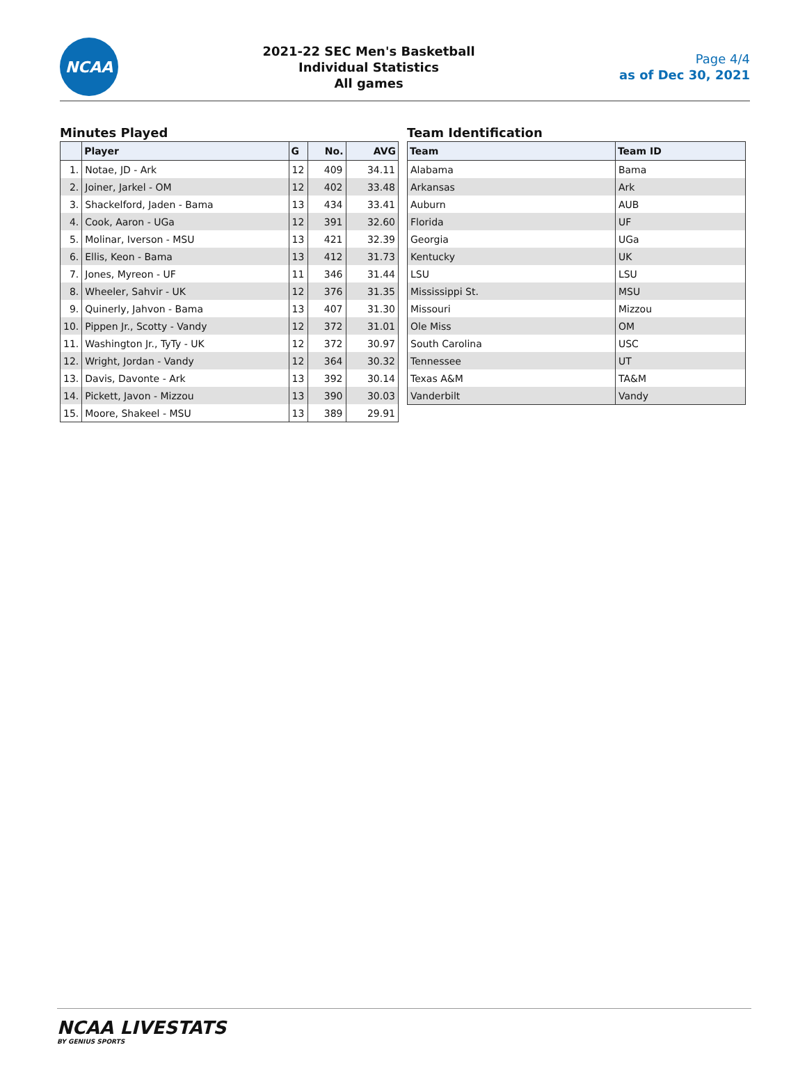NCAA
2021-22 SEC Men's Basketball
Individual Statistics
All games
Page 4/4
as of Dec 30, 2021
Minutes Played
| | Player | G | No. | AVG |
| --- | --- | --- | --- | --- |
| 1. | Notae, JD - Ark | 12 | 409 | 34.11 |
| 2. | Joiner, Jarkel - OM | 12 | 402 | 33.48 |
| 3. | Shackelford, Jaden - Bama | 13 | 434 | 33.41 |
| 4. | Cook, Aaron - UGa | 12 | 391 | 32.60 |
| 5. | Molinar, Iverson - MSU | 13 | 421 | 32.39 |
| 6. | Ellis, Keon - Bama | 13 | 412 | 31.73 |
| 7. | Jones, Myreon - UF | 11 | 346 | 31.44 |
| 8. | Wheeler, Sahvir - UK | 12 | 376 | 31.35 |
| 9. | Quinerly, Jahvon - Bama | 13 | 407 | 31.30 |
| 10. | Pippen Jr., Scotty - Vandy | 12 | 372 | 31.01 |
| 11. | Washington Jr., TyTy - UK | 12 | 372 | 30.97 |
| 12. | Wright, Jordan - Vandy | 12 | 364 | 30.32 |
| 13. | Davis, Davonte - Ark | 13 | 392 | 30.14 |
| 14. | Pickett, Javon - Mizzou | 13 | 390 | 30.03 |
| 15. | Moore, Shakeel - MSU | 13 | 389 | 29.91 |
Team Identification
| Team | Team ID |
| --- | --- |
| Alabama | Bama |
| Arkansas | Ark |
| Auburn | AUB |
| Florida | UF |
| Georgia | UGa |
| Kentucky | UK |
| LSU | LSU |
| Mississippi St. | MSU |
| Missouri | Mizzou |
| Ole Miss | OM |
| South Carolina | USC |
| Tennessee | UT |
| Texas A&M | TA&M |
| Vanderbilt | Vandy |
NCAA LIVESTATS
BY GENIUS SPORTS